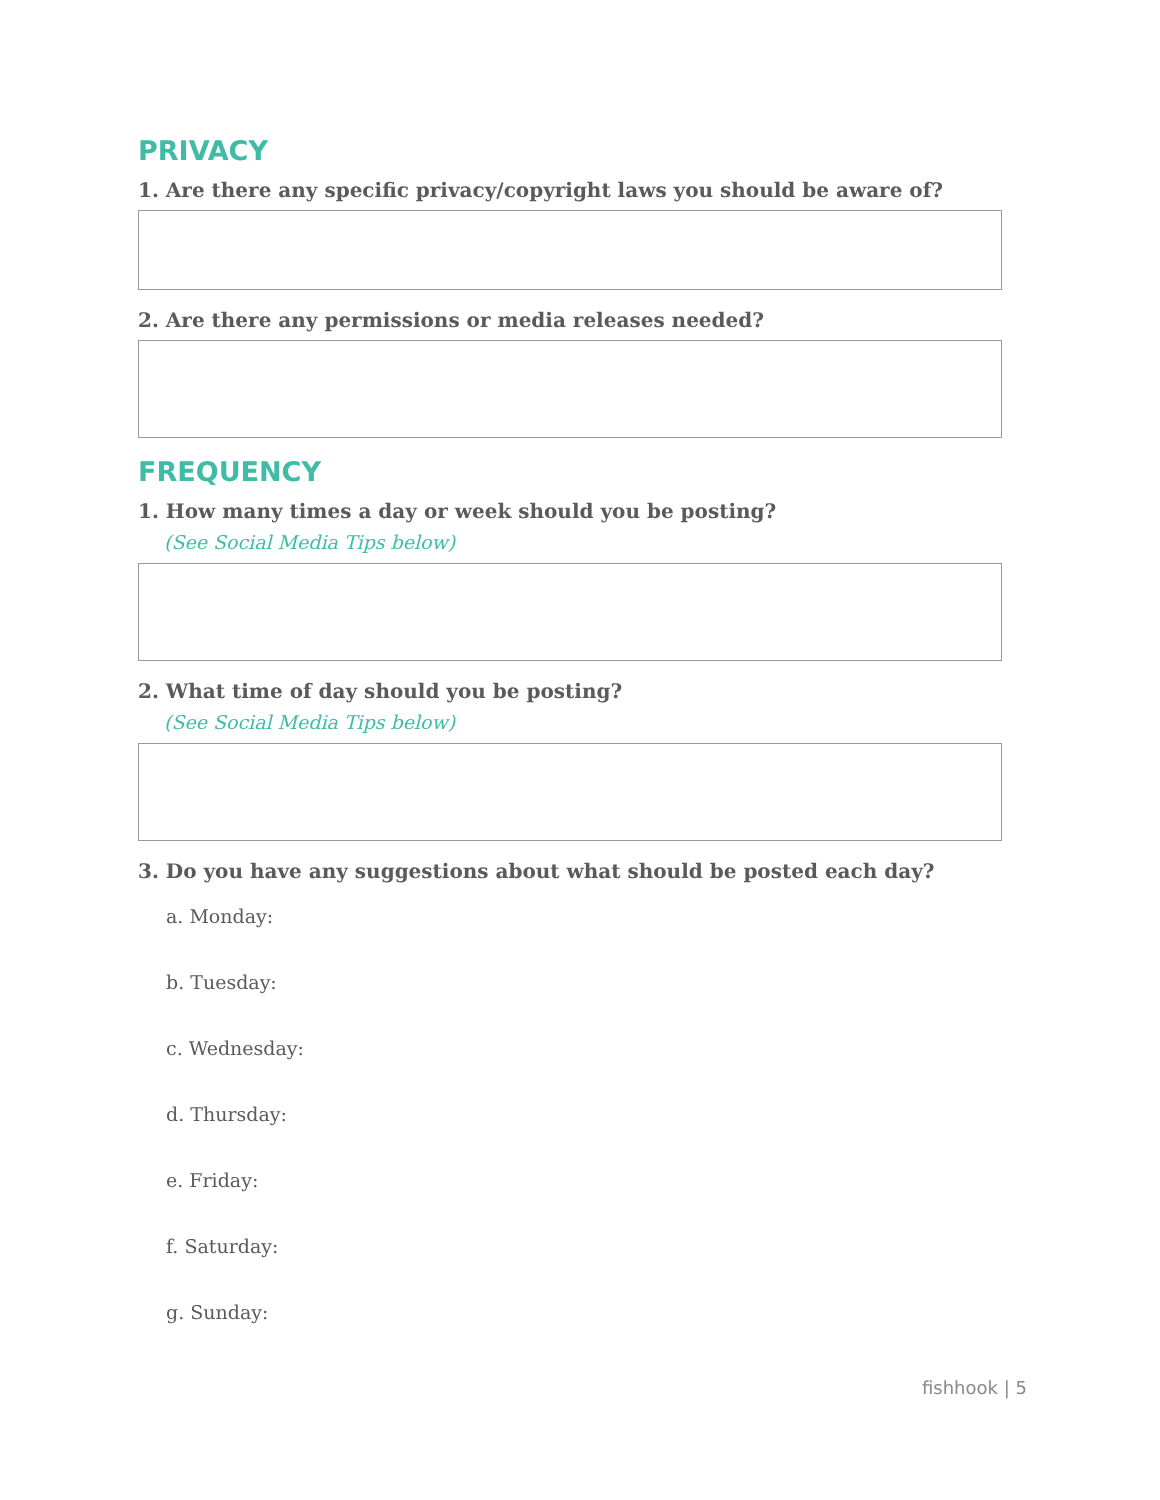PRIVACY
1. Are there any specific privacy/copyright laws you should be aware of?
2. Are there any permissions or media releases needed?
FREQUENCY
1. How many times a day or week should you be posting?
(See Social Media Tips below)
2. What time of day should you be posting?
(See Social Media Tips below)
3. Do you have any suggestions about what should be posted each day?
a. Monday:
b. Tuesday:
c. Wednesday:
d. Thursday:
e. Friday:
f. Saturday:
g. Sunday:
fishhook | 5